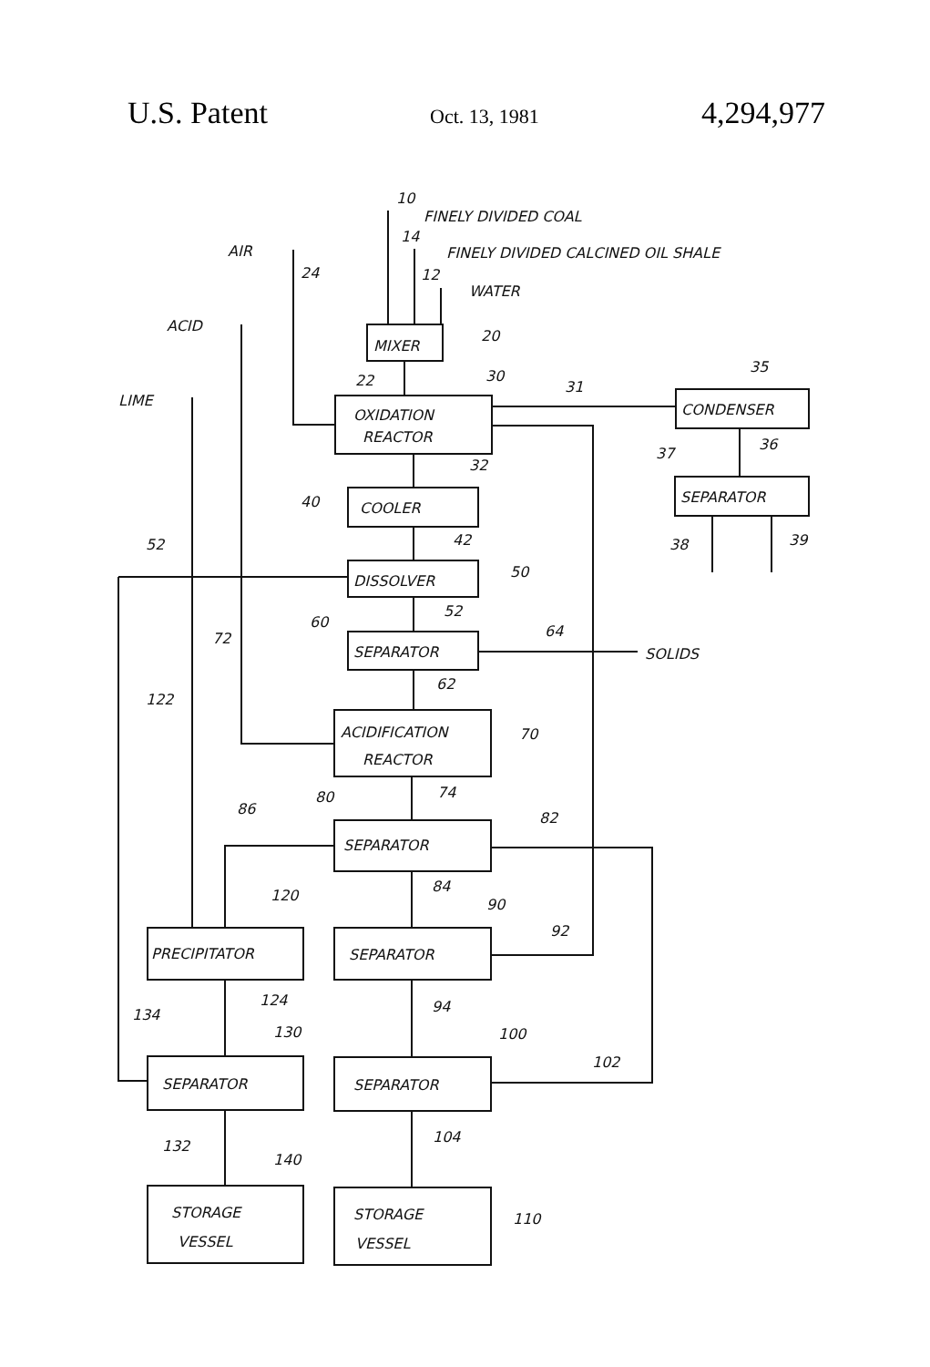U.S. Patent Oct. 13, 1981 4,294,977
FINELY DIVIDED COAL
FINELY DIVIDED CALCINED OIL SHALE
WATER
AIR
ACID
LIME
MIXER
OXIDATION
REACTOR
CONDENSER
SEPARATOR
COOLER
DISSOLVER
SEPARATOR
SOLIDS
ACIDIFICATION
REACTOR
SEPARATOR
PRECIPITATOR
SEPARATOR
SEPARATOR
SEPARATOR
STORAGE
VESSEL
STORAGE
VESSEL
10
14
12
20
22
30
31
35
36
37
24
32
40
42
50
52
52
60
64
72
62
122
70
74
80
86
82
84
120
90
92
124
134
94
130
100
102
132
104
140
110
38
39